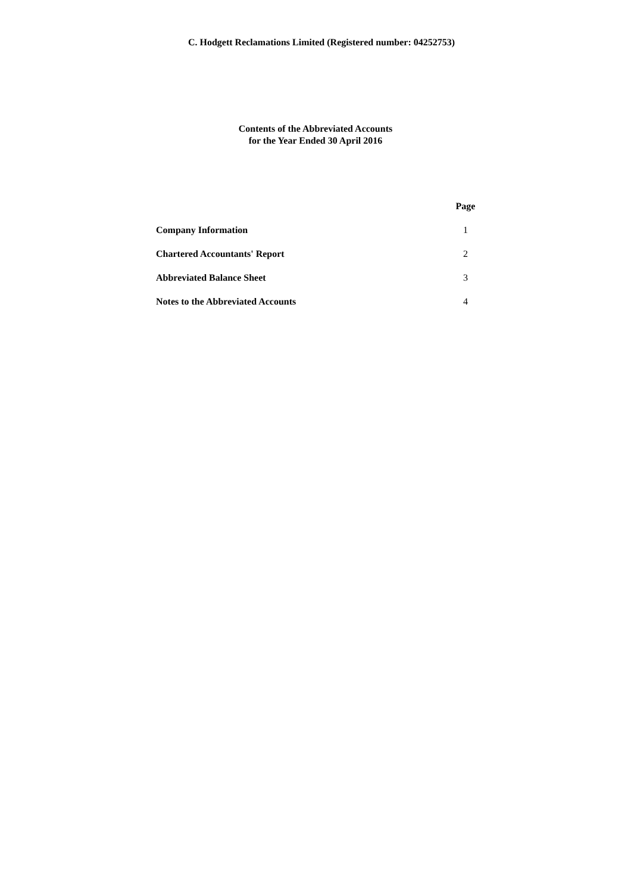C. Hodgett Reclamations Limited (Registered number: 04252753)
Contents of the Abbreviated Accounts
for the Year Ended 30 April 2016
| | Page |
| --- | --- |
| Company Information | 1 |
| Chartered Accountants' Report | 2 |
| Abbreviated Balance Sheet | 3 |
| Notes to the Abbreviated Accounts | 4 |